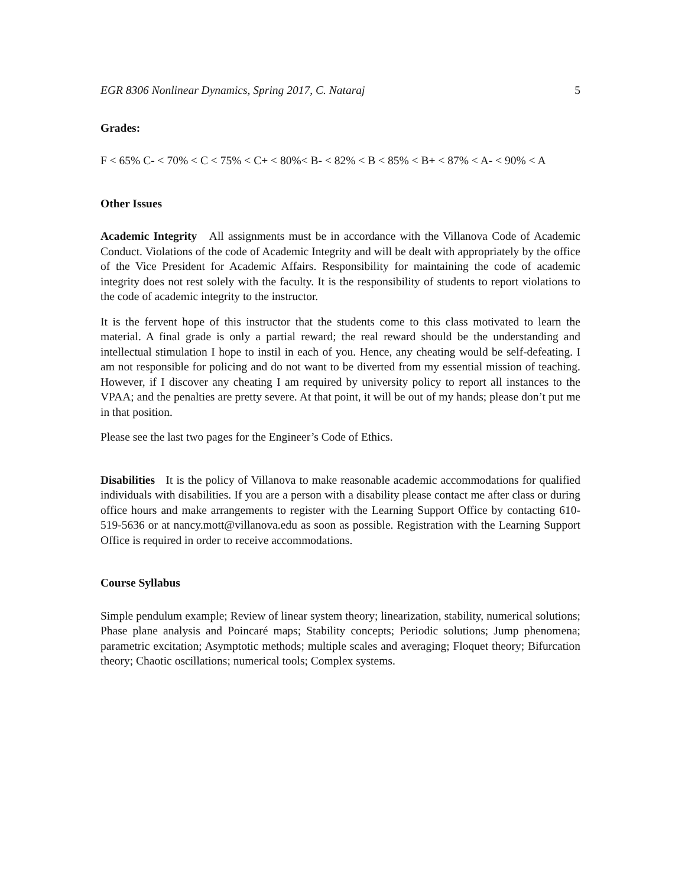EGR 8306 Nonlinear Dynamics, Spring 2017, C. Nataraj 5
Grades:
F < 65% C- < 70% < C < 75% < C+ < 80%< B- < 82% < B < 85% < B+ < 87% < A- < 90% < A
Other Issues
Academic Integrity All assignments must be in accordance with the Villanova Code of Academic Conduct. Violations of the code of Academic Integrity and will be dealt with appropriately by the office of the Vice President for Academic Affairs. Responsibility for maintaining the code of academic integrity does not rest solely with the faculty. It is the responsibility of students to report violations to the code of academic integrity to the instructor.
It is the fervent hope of this instructor that the students come to this class motivated to learn the material. A final grade is only a partial reward; the real reward should be the understanding and intellectual stimulation I hope to instil in each of you. Hence, any cheating would be self-defeating. I am not responsible for policing and do not want to be diverted from my essential mission of teaching. However, if I discover any cheating I am required by university policy to report all instances to the VPAA; and the penalties are pretty severe. At that point, it will be out of my hands; please don’t put me in that position.
Please see the last two pages for the Engineer’s Code of Ethics.
Disabilities It is the policy of Villanova to make reasonable academic accommodations for qualified individuals with disabilities. If you are a person with a disability please contact me after class or during office hours and make arrangements to register with the Learning Support Office by contacting 610-519-5636 or at nancy.mott@villanova.edu as soon as possible. Registration with the Learning Support Office is required in order to receive accommodations.
Course Syllabus
Simple pendulum example; Review of linear system theory; linearization, stability, numerical solutions; Phase plane analysis and Poincaré maps; Stability concepts; Periodic solutions; Jump phenomena; parametric excitation; Asymptotic methods; multiple scales and averaging; Floquet theory; Bifurcation theory; Chaotic oscillations; numerical tools; Complex systems.